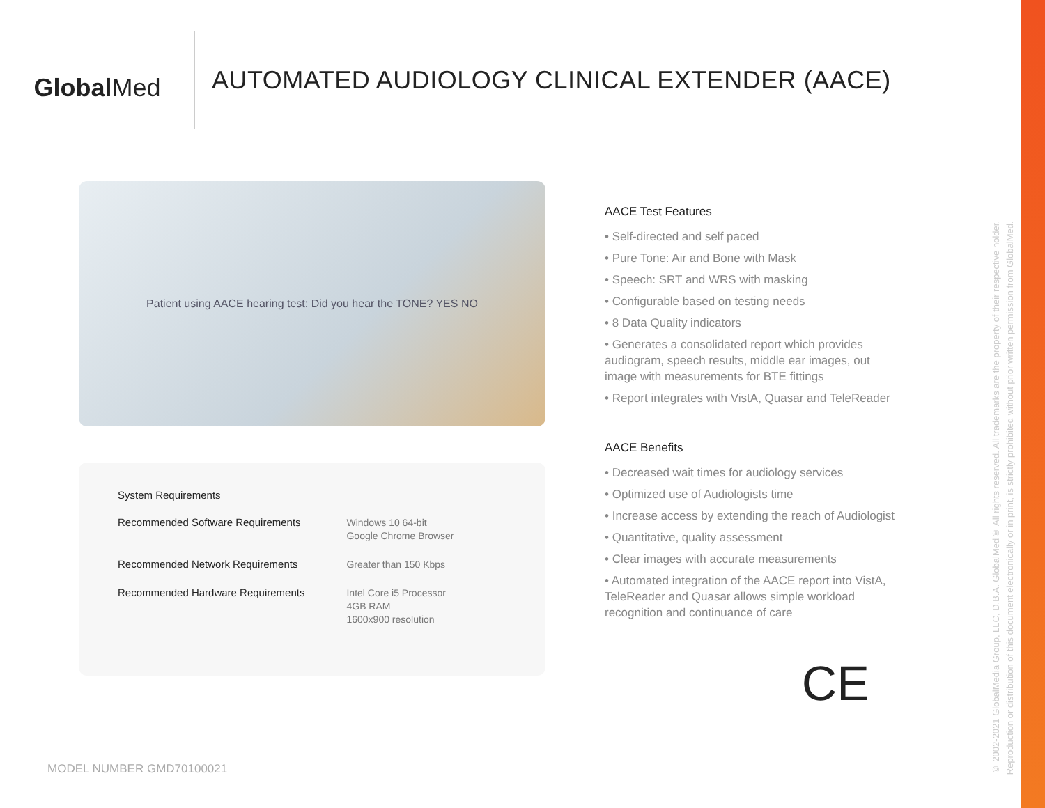GlobalMed
AUTOMATED AUDIOLOGY CLINICAL EXTENDER (AACE)
Patient using AACE hearing test: Did you hear the TONE? YES NO
| System Requirements | |
| Recommended Software Requirements | Windows 10 64-bit Google Chrome Browser |
| Recommended Network Requirements | Greater than 150 Kbps |
| Recommended Hardware Requirements | Intel Core i5 Processor 4GB RAM 1600x900 resolution |
AACE Test Features
• Self-directed and self paced
• Pure Tone: Air and Bone with Mask
• Speech: SRT and WRS with masking
• Configurable based on testing needs
• 8 Data Quality indicators
• Generates a consolidated report which provides audiogram, speech results, middle ear images, out image with measurements for BTE fittings
• Report integrates with VistA, Quasar and TeleReader
AACE Benefits
• Decreased wait times for audiology services
• Optimized use of Audiologists time
• Increase access by extending the reach of Audiologist
• Quantitative, quality assessment
• Clear images with accurate measurements
• Automated integration of the AACE report into VistA, TeleReader and Quasar allows simple workload recognition and continuance of care
CE
MODEL NUMBER GMD70100021
© 2002-2021 GlobalMedia Group, LLC, D.B.A. GlobalMed® All rights reserved. All trademarks are the property of their respective holder.
Reproduction or distribution of this document electronically or in print, is strictly prohibited without prior written permission from GlobalMed.